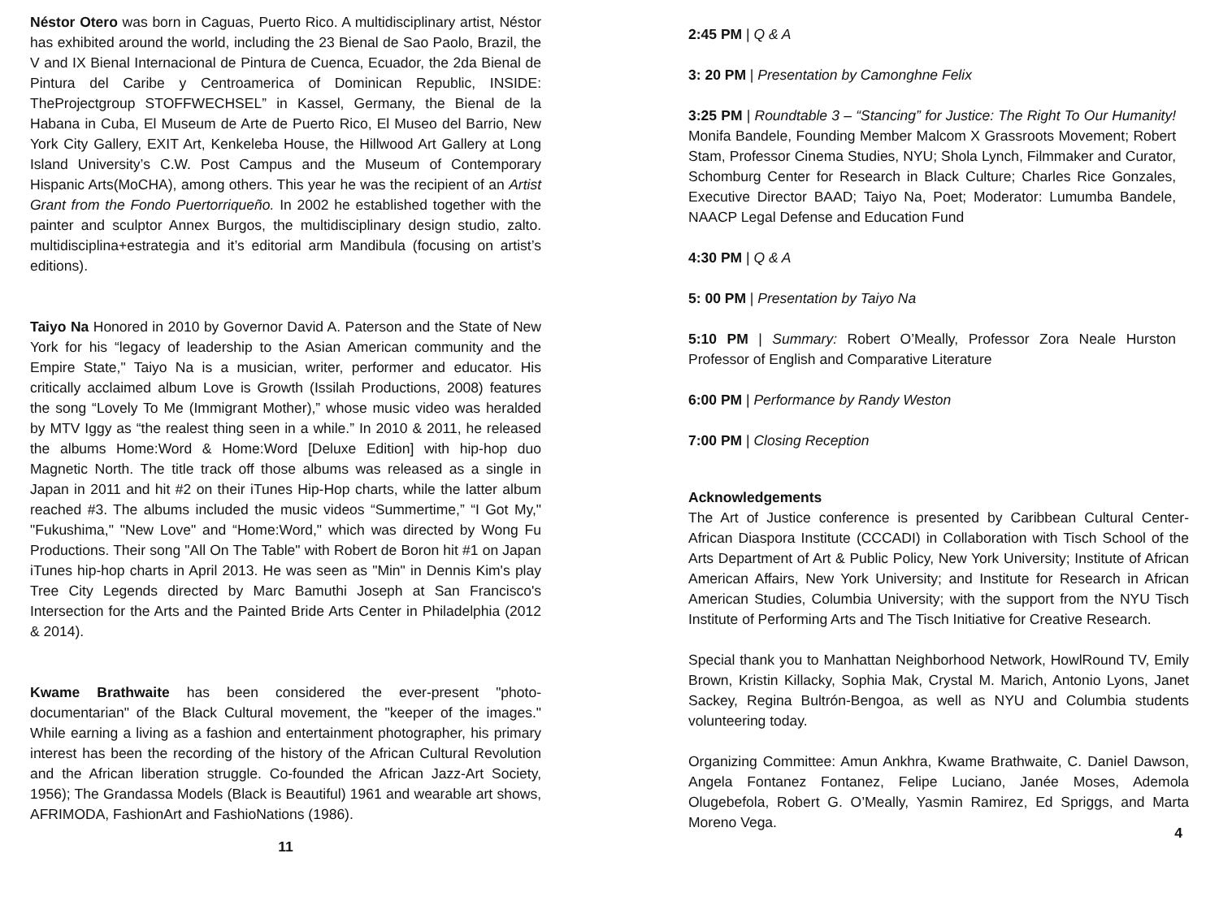Néstor Otero was born in Caguas, Puerto Rico. A multidisciplinary artist, Néstor has exhibited around the world, including the 23 Bienal de Sao Paolo, Brazil, the V and IX Bienal Internacional de Pintura de Cuenca, Ecuador, the 2da Bienal de Pintura del Caribe y Centroamerica of Dominican Republic, INSIDE: TheProjectgroup STOFFWECHSEL” in Kassel, Germany, the Bienal de la Habana in Cuba, El Museum de Arte de Puerto Rico, El Museo del Barrio, New York City Gallery, EXIT Art, Kenkeleba House, the Hillwood Art Gallery at Long Island University’s C.W. Post Campus and the Museum of Contemporary Hispanic Arts(MoCHA), among others. This year he was the recipient of an Artist Grant from the Fondo Puertorriqueño. In 2002 he established together with the painter and sculptor Annex Burgos, the multidisciplinary design studio, zalto. multidisciplina+estrategia and it’s editorial arm Mandibula (focusing on artist’s editions).
Taiyo Na Honored in 2010 by Governor David A. Paterson and the State of New York for his “legacy of leadership to the Asian American community and the Empire State," Taiyo Na is a musician, writer, performer and educator. His critically acclaimed album Love is Growth (Issilah Productions, 2008) features the song “Lovely To Me (Immigrant Mother),” whose music video was heralded by MTV Iggy as “the realest thing seen in a while.” In 2010 & 2011, he released the albums Home:Word & Home:Word [Deluxe Edition] with hip-hop duo Magnetic North. The title track off those albums was released as a single in Japan in 2011 and hit #2 on their iTunes Hip-Hop charts, while the latter album reached #3. The albums included the music videos “Summertime,” “I Got My," "Fukushima," "New Love" and “Home:Word," which was directed by Wong Fu Productions. Their song "All On The Table" with Robert de Boron hit #1 on Japan iTunes hip-hop charts in April 2013. He was seen as "Min" in Dennis Kim's play Tree City Legends directed by Marc Bamuthi Joseph at San Francisco's Intersection for the Arts and the Painted Bride Arts Center in Philadelphia (2012 & 2014).
Kwame Brathwaite has been considered the ever-present "photo-documentarian" of the Black Cultural movement, the "keeper of the images." While earning a living as a fashion and entertainment photographer, his primary interest has been the recording of the history of the African Cultural Revolution and the African liberation struggle. Co-founded the African Jazz-Art Society, 1956); The Grandassa Models (Black is Beautiful) 1961 and wearable art shows, AFRIMODA, FashionArt and FashioNations (1986).
11
2:45 PM | Q & A
3: 20 PM | Presentation by Camonghne Felix
3:25 PM | Roundtable 3 – “Stancing” for Justice: The Right To Our Humanity! Monifa Bandele, Founding Member Malcom X Grassroots Movement; Robert Stam, Professor Cinema Studies, NYU; Shola Lynch, Filmmaker and Curator, Schomburg Center for Research in Black Culture; Charles Rice Gonzales, Executive Director BAAD; Taiyo Na, Poet; Moderator: Lumumba Bandele, NAACP Legal Defense and Education Fund
4:30 PM | Q & A
5: 00 PM | Presentation by Taiyo Na
5:10 PM | Summary: Robert O’Meally, Professor Zora Neale Hurston Professor of English and Comparative Literature
6:00 PM | Performance by Randy Weston
7:00 PM | Closing Reception
Acknowledgements
The Art of Justice conference is presented by Caribbean Cultural Center-African Diaspora Institute (CCCADI) in Collaboration with Tisch School of the Arts Department of Art & Public Policy, New York University; Institute of African American Affairs, New York University; and Institute for Research in African American Studies, Columbia University; with the support from the NYU Tisch Institute of Performing Arts and The Tisch Initiative for Creative Research.
Special thank you to Manhattan Neighborhood Network, HowlRound TV, Emily Brown, Kristin Killacky, Sophia Mak, Crystal M. Marich, Antonio Lyons, Janet Sackey, Regina Bultrón-Bengoa, as well as NYU and Columbia students volunteering today.
Organizing Committee: Amun Ankhra, Kwame Brathwaite, C. Daniel Dawson, Angela Fontanez Fontanez, Felipe Luciano, Janée Moses, Ademola Olugebefola, Robert G. O’Meally, Yasmin Ramirez, Ed Spriggs, and Marta Moreno Vega.
4